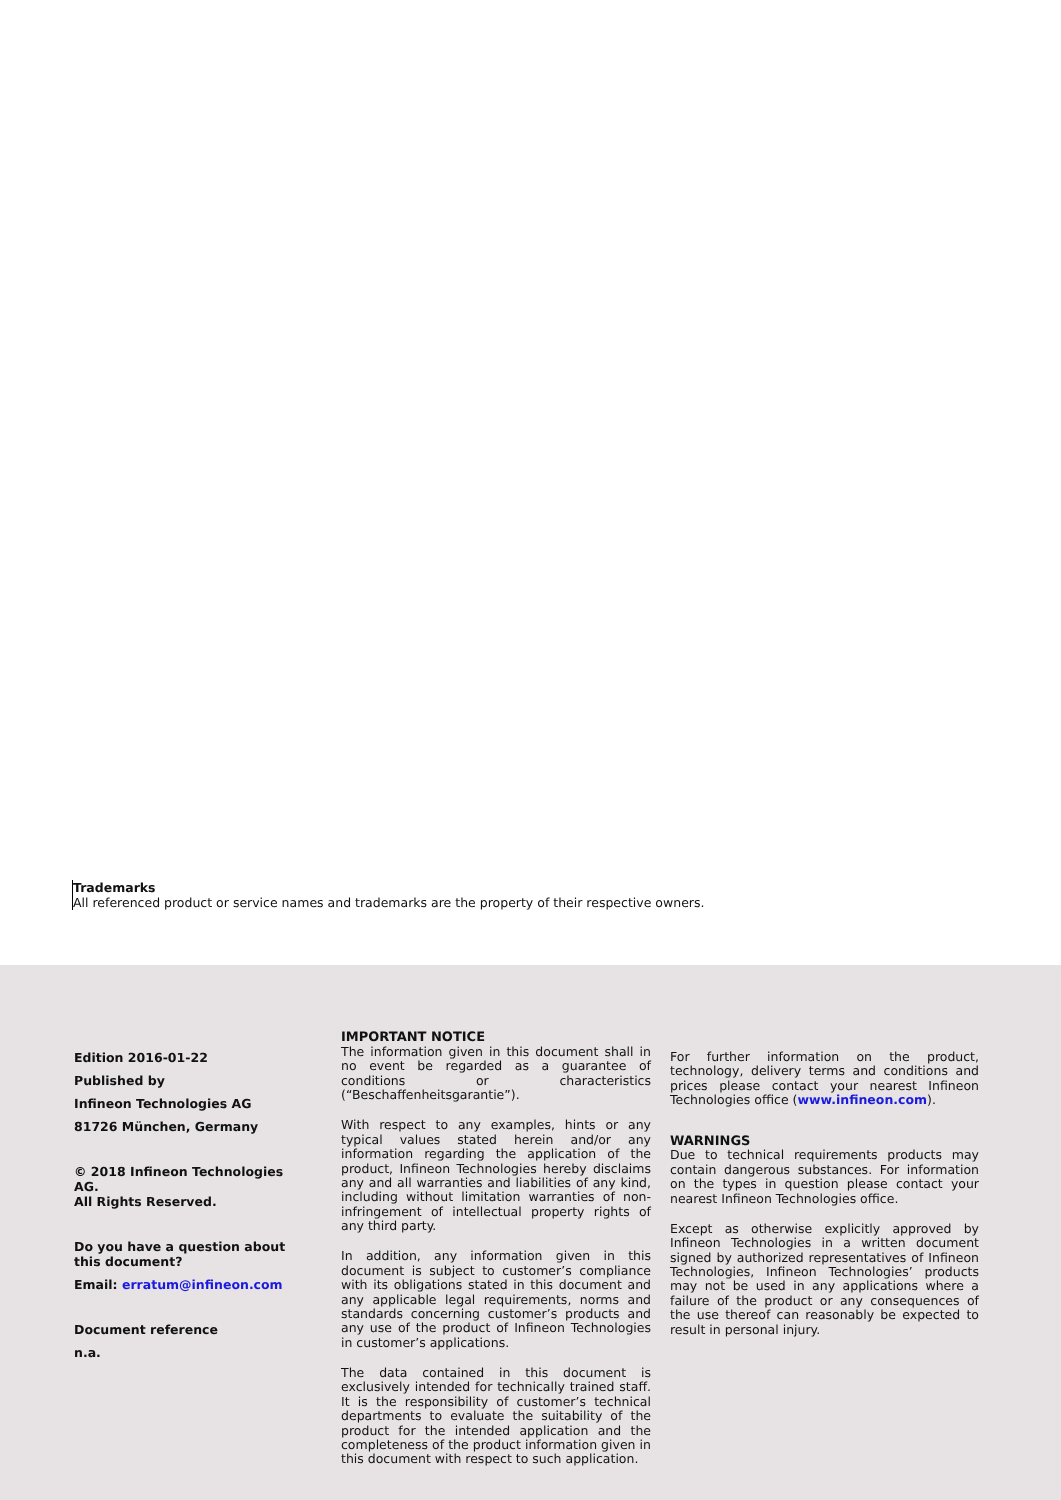Trademarks
All referenced product or service names and trademarks are the property of their respective owners.
Edition 2016-01-22
Published by
Infineon Technologies AG
81726 München, Germany
© 2018 Infineon Technologies AG.
All Rights Reserved.
Do you have a question about this document?
Email: erratum@infineon.com
Document reference
n.a.
IMPORTANT NOTICE
The information given in this document shall in no event be regarded as a guarantee of conditions or characteristics (“Beschaffenheitsgarantie”).
With respect to any examples, hints or any typical values stated herein and/or any information regarding the application of the product, Infineon Technologies hereby disclaims any and all warranties and liabilities of any kind, including without limitation warranties of non-infringement of intellectual property rights of any third party.
In addition, any information given in this document is subject to customer’s compliance with its obligations stated in this document and any applicable legal requirements, norms and standards concerning customer’s products and any use of the product of Infineon Technologies in customer’s applications.
The data contained in this document is exclusively intended for technically trained staff. It is the responsibility of customer’s technical departments to evaluate the suitability of the product for the intended application and the completeness of the product information given in this document with respect to such application.
For further information on the product, technology, delivery terms and conditions and prices please contact your nearest Infineon Technologies office (www.infineon.com).
WARNINGS
Due to technical requirements products may contain dangerous substances. For information on the types in question please contact your nearest Infineon Technologies office.
Except as otherwise explicitly approved by Infineon Technologies in a written document signed by authorized representatives of Infineon Technologies, Infineon Technologies’ products may not be used in any applications where a failure of the product or any consequences of the use thereof can reasonably be expected to result in personal injury.